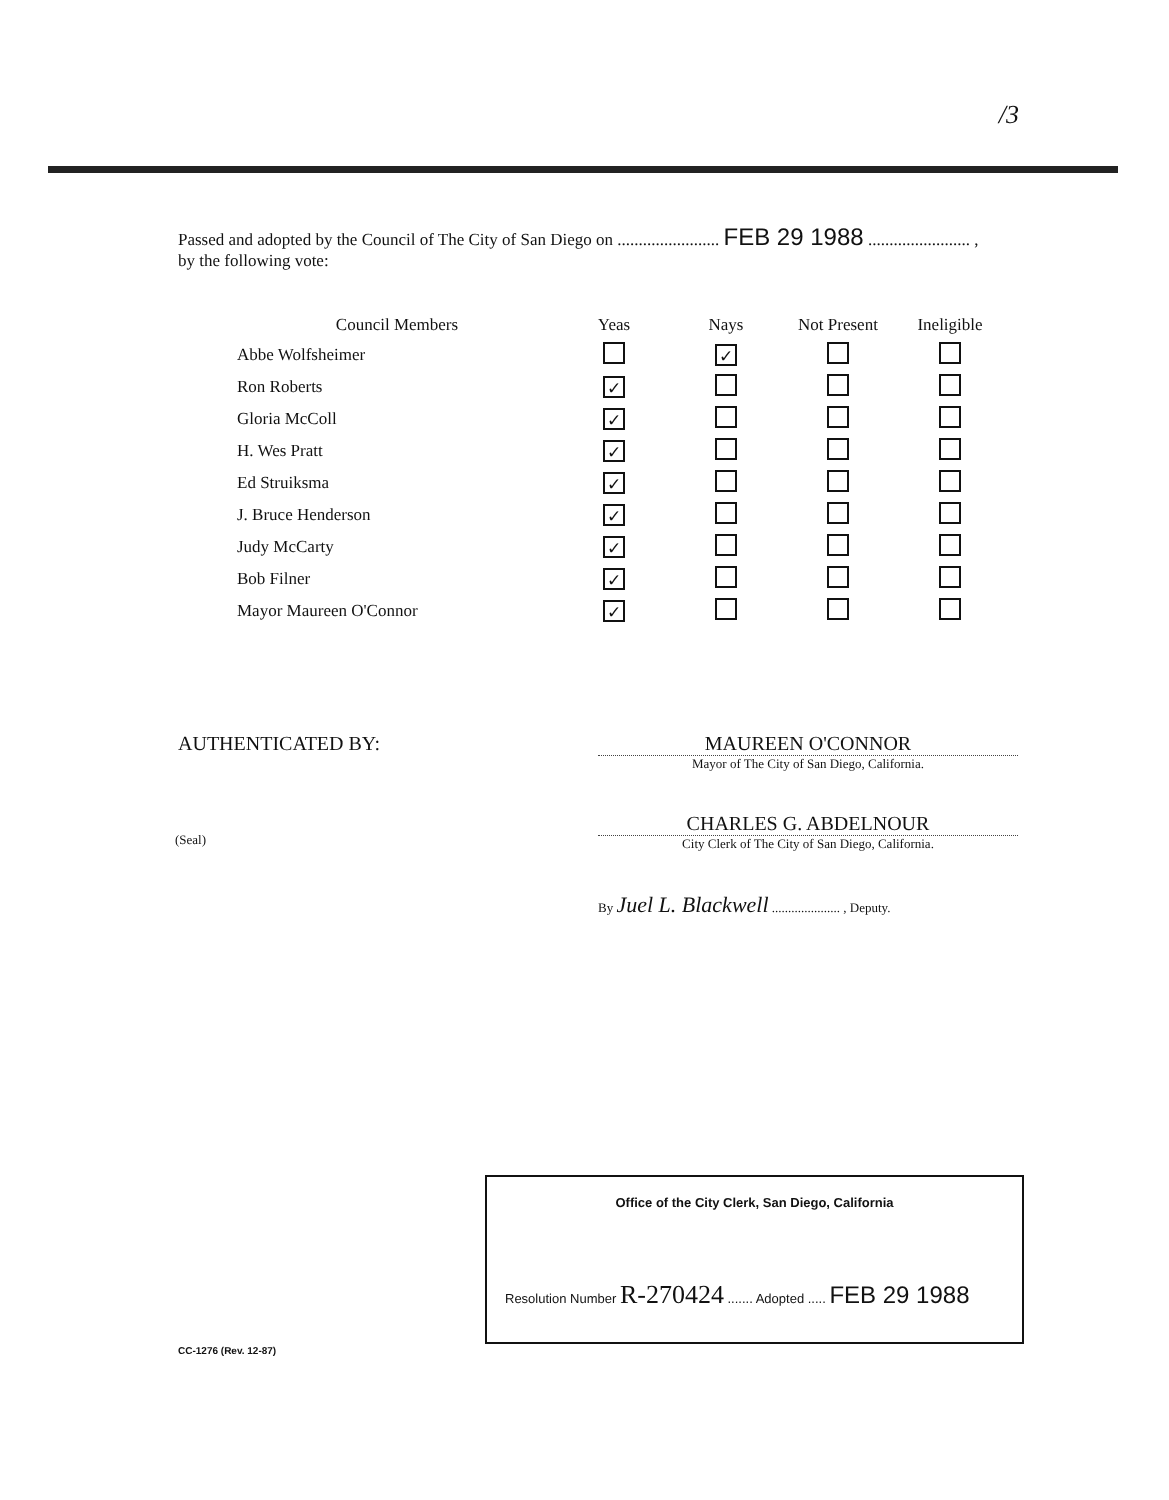/3
Passed and adopted by the Council of The City of San Diego on ........................ FEB 29 1988 ........................ ,
by the following vote:
| Council Members | Yeas | Nays | Not Present | Ineligible |
| --- | --- | --- | --- | --- |
| Abbe Wolfsheimer | | ✓ | | |
| Ron Roberts | ✓ | | | |
| Gloria McColl | ✓ | | | |
| H. Wes Pratt | ✓ | | | |
| Ed Struiksma | ✓ | | | |
| J. Bruce Henderson | ✓ | | | |
| Judy McCarty | ✓ | | | |
| Bob Filner | ✓ | | | |
| Mayor Maureen O'Connor | ✓ | | | |
AUTHENTICATED BY: MAUREEN O'CONNOR
Mayor of The City of San Diego, California.
(Seal)
CHARLES G. ABDELNOUR
City Clerk of The City of San Diego, California.
By Juel L. Blackwell ..................... , Deputy.
Office of the City Clerk, San Diego, California
Resolution Number R-270424 ....... Adopted ..... FEB 29 1988
CC-1276 (Rev. 12-87)